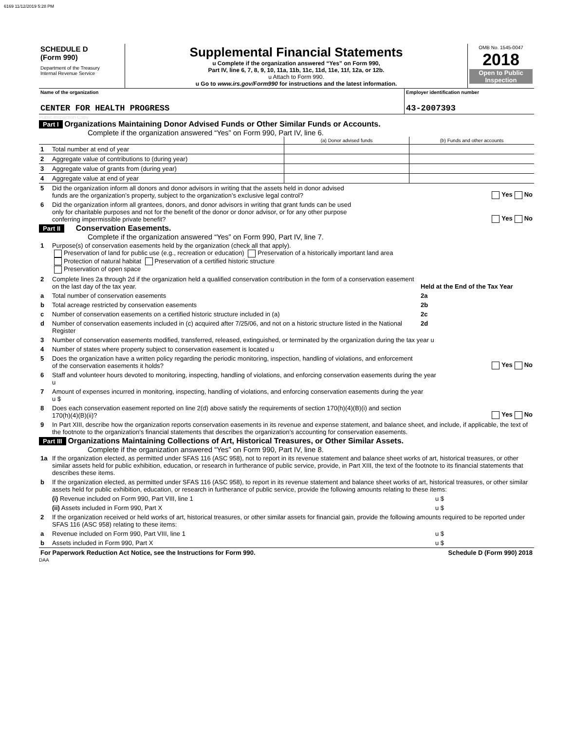6169 11/12/2019 5:28 PM
| SCHEDULE D (Form 990) Department of the Treasury Internal Revenue Service | Supplemental Financial Statements u Complete if the organization answered “Yes” on Form 990, Part IV, line 6, 7, 8, 9, 10, 11a, 11b, 11c, 11d, 11e, 11f, 12a, or 12b. u Attach to Form 990. u Go to www.irs.gov/Form990 for instructions and the latest information. | OMB No. 1545-0047 2018 Open to Public Inspection |
| Name of the organization CENTER FOR HEALTH PROGRESS | Employer identification number 43-2007393 |
Public Inspection Copy
Part I Organizations Maintaining Donor Advised Funds or Other Similar Funds or Accounts.
Complete if the organization answered “Yes” on Form 990, Part IV, line 6.
| | | (a) Donor advised funds | (b) Funds and other accounts |
| 1 | Total number at end of year | | |
| 2 | Aggregate value of contributions to (during year) | | |
| 3 | Aggregate value of grants from (during year) | | |
| 4 | Aggregate value at end of year | | |
| 5 | Did the organization inform all donors and donor advisors in writing that the assets held in donor advised funds are the organization’s property, subject to the organization’s exclusive legal control? | Yes No |
| 6 | Did the organization inform all grantees, donors, and donor advisors in writing that grant funds can be used only for charitable purposes and not for the benefit of the donor or donor advisor, or for any other purpose conferring impermissible private benefit? | Yes No |
Part II Conservation Easements.
Complete if the organization answered “Yes” on Form 990, Part IV, line 7.
| 1 | Purpose(s) of conservation easements held by the organization (check all that apply). Preservation of land for public use (e.g., recreation or education) Preservation of a historically important land area Protection of natural habitat Preservation of a certified historic structure Preservation of open space | |
| 2 | Complete lines 2a through 2d if the organization held a qualified conservation contribution in the form of a conservation easement on the last day of the tax year. | Held at the End of the Tax Year |
| a | Total number of conservation easements | 2a |
| b | Total acreage restricted by conservation easements | 2b |
| c | Number of conservation easements on a certified historic structure included in (a) | 2c |
| d | Number of conservation easements included in (c) acquired after 7/25/06, and not on a historic structure listed in the National Register | 2d |
| 3 | Number of conservation easements modified, transferred, released, extinguished, or terminated by the organization during the tax year u | |
| 4 | Number of states where property subject to conservation easement is located u | |
| 5 | Does the organization have a written policy regarding the periodic monitoring, inspection, handling of violations, and enforcement of the conservation easements it holds? | Yes No |
| 6 | Staff and volunteer hours devoted to monitoring, inspecting, handling of violations, and enforcing conservation easements during the year u | |
| 7 | Amount of expenses incurred in monitoring, inspecting, handling of violations, and enforcing conservation easements during the year u $ | |
| 8 | Does each conservation easement reported on line 2(d) above satisfy the requirements of section 170(h)(4)(B)(i) and section 170(h)(4)(B)(ii)? | Yes No |
| 9 | In Part XIII, describe how the organization reports conservation easements in its revenue and expense statement, and balance sheet, and include, if applicable, the text of the footnote to the organization’s financial statements that describes the organization’s accounting for conservation easements. | |
Part III Organizations Maintaining Collections of Art, Historical Treasures, or Other Similar Assets.
Complete if the organization answered “Yes” on Form 990, Part IV, line 8.
| 1a | If the organization elected, as permitted under SFAS 116 (ASC 958), not to report in its revenue statement and balance sheet works of art, historical treasures, or other similar assets held for public exhibition, education, or research in furtherance of public service, provide, in Part XIII, the text of the footnote to its financial statements that describes these items. | |
| b | If the organization elected, as permitted under SFAS 116 (ASC 958), to report in its revenue statement and balance sheet works of art, historical treasures, or other similar assets held for public exhibition, education, or research in furtherance of public service, provide the following amounts relating to these items: | |
| | (i) Revenue included on Form 990, Part VIII, line 1 | u $ |
| | (ii) Assets included in Form 990, Part X | u $ |
| 2 | If the organization received or held works of art, historical treasures, or other similar assets for financial gain, provide the following amounts required to be reported under SFAS 116 (ASC 958) relating to these items: | |
| a | Revenue included on Form 990, Part VIII, line 1 | u $ |
| b | Assets included in Form 990, Part X | u $ |
| For Paperwork Reduction Act Notice, see the Instructions for Form 990. | Schedule D (Form 990) 2018 |
DAA